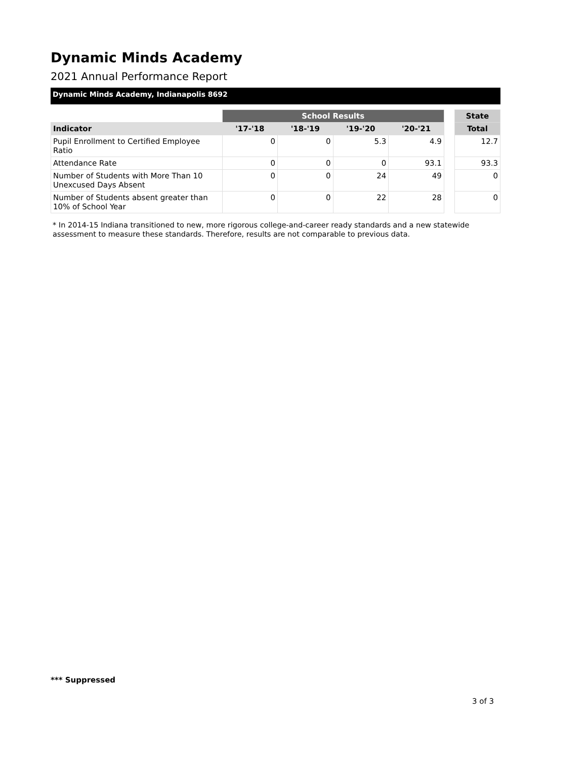Dynamic Minds Academy
2021 Annual Performance Report
Dynamic Minds Academy, Indianapolis 8692
| | School Results | | | | | State |
| Indicator | '17-'18 | '18-'19 | '19-'20 | '20-'21 | | Total |
| Pupil Enrollment to Certified Employee Ratio | 0 | 0 | 5.3 | 4.9 | | 12.7 |
| Attendance Rate | 0 | 0 | 0 | 93.1 | | 93.3 |
| Number of Students with More Than 10 Unexcused Days Absent | 0 | 0 | 24 | 49 | | 0 |
| Number of Students absent greater than 10% of School Year | 0 | 0 | 22 | 28 | | 0 |
* In 2014-15 Indiana transitioned to new, more rigorous college-and-career ready standards and a new statewide assessment to measure these standards. Therefore, results are not comparable to previous data.
*** Suppressed
3 of 3